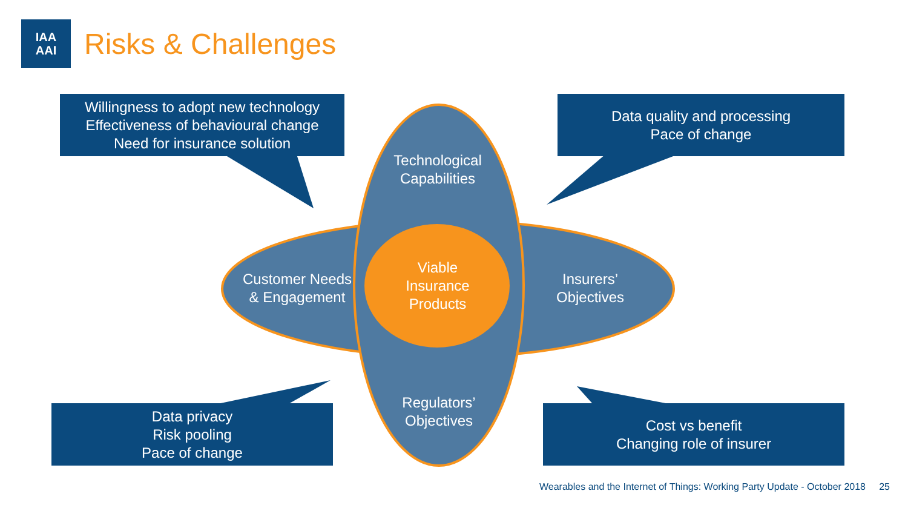IAA
AAI
Risks & Challenges
Willingness to adopt new technology
Effectiveness of behavioural change
Need for insurance solution
Data quality and processing
Pace of change
Data privacy
Risk pooling
Pace of change
Cost vs benefit
Changing role of insurer
Technological
Capabilities
Customer Needs
& Engagement
Viable
Insurance
Products
Insurers’
Objectives
Regulators’
Objectives
Wearables and the Internet of Things: Working Party Update - October 2018 25